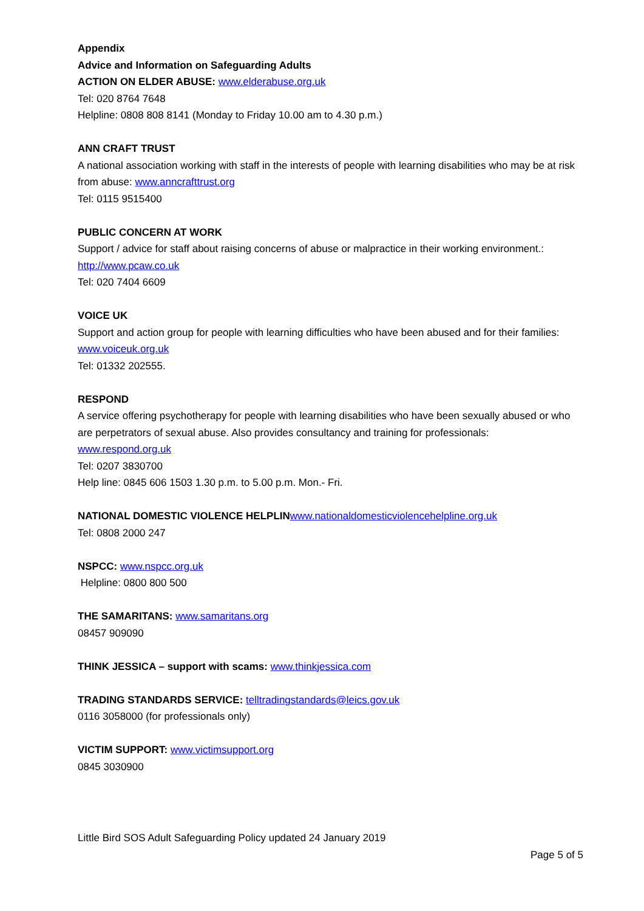Appendix
Advice and Information on Safeguarding Adults
ACTION ON ELDER ABUSE: www.elderabuse.org.uk
Tel: 020 8764 7648
Helpline: 0808 808 8141 (Monday to Friday 10.00 am to 4.30 p.m.)
ANN CRAFT TRUST
A national association working with staff in the interests of people with learning disabilities who may be at risk from abuse: www.anncrafttrust.org
Tel: 0115 9515400
PUBLIC CONCERN AT WORK
Support / advice for staff about raising concerns of abuse or malpractice in their working environment.: http://www.pcaw.co.uk
Tel: 020 7404 6609
VOICE UK
Support and action group for people with learning difficulties who have been abused and for their families: www.voiceuk.org.uk
Tel: 01332 202555.
RESPOND
A service offering psychotherapy for people with learning disabilities who have been sexually abused or who are perpetrators of sexual abuse. Also provides consultancy and training for professionals: www.respond.org.uk
Tel: 0207 3830700
Help line: 0845 606 1503 1.30 p.m. to 5.00 p.m. Mon.- Fri.
NATIONAL DOMESTIC VIOLENCE HELPLIN www.nationaldomesticviolencehelpline.org.uk
Tel: 0808 2000 247
NSPCC: www.nspcc.org.uk
Helpline: 0800 800 500
THE SAMARITANS: www.samaritans.org
08457 909090
THINK JESSICA – support with scams: www.thinkjessica.com
TRADING STANDARDS SERVICE: telltradingstandards@leics.gov.uk
0116 3058000 (for professionals only)
VICTIM SUPPORT: www.victimsupport.org
0845 3030900
Little Bird SOS Adult Safeguarding Policy updated 24 January 2019
Page 5 of 5